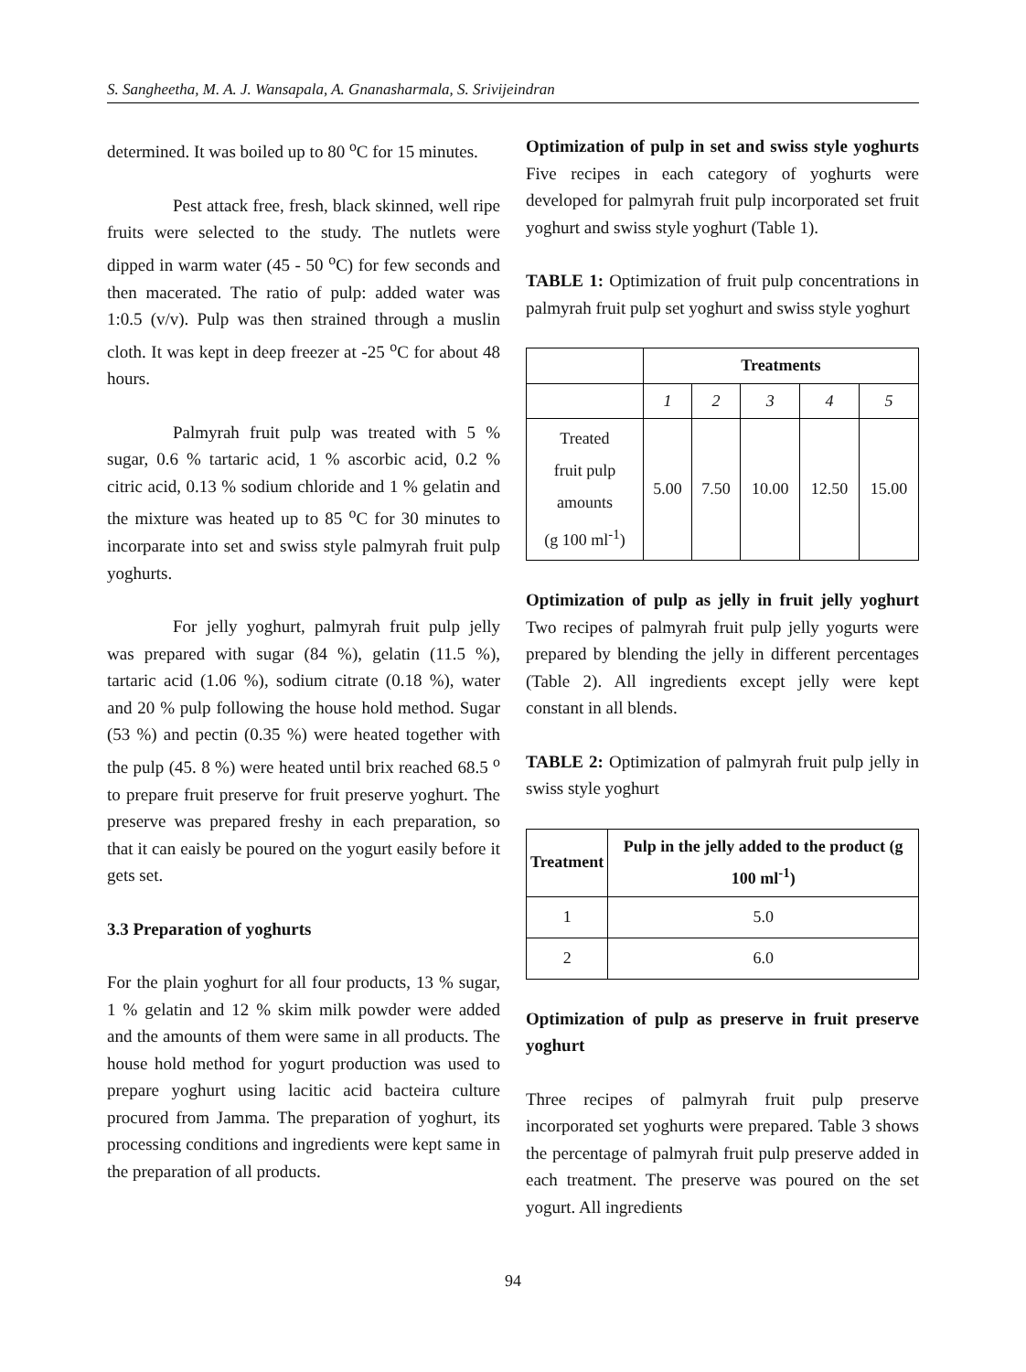S. Sangheetha, M. A. J. Wansapala, A. Gnanasharmala, S. Srivijeindran
determined. It was boiled up to 80 <sup>o</sup>C for 15 minutes.
Pest attack free, fresh, black skinned, well ripe fruits were selected to the study. The nutlets were dipped in warm water (45 - 50 <sup>o</sup>C) for few seconds and then macerated. The ratio of pulp: added water was 1:0.5 (v/v). Pulp was then strained through a muslin cloth. It was kept in deep freezer at -25 <sup>o</sup>C for about 48 hours.
Palmyrah fruit pulp was treated with 5 % sugar, 0.6 % tartaric acid, 1 % ascorbic acid, 0.2 % citric acid, 0.13 % sodium chloride and 1 % gelatin and the mixture was heated up to 85 <sup>o</sup>C for 30 minutes to incorparate into set and swiss style palmyrah fruit pulp yoghurts.
For jelly yoghurt, palmyrah fruit pulp jelly was prepared with sugar (84 %), gelatin (11.5 %), tartaric acid (1.06 %), sodium citrate (0.18 %), water and 20 % pulp following the house hold method. Sugar (53 %) and pectin (0.35 %) were heated together with the pulp (45. 8 %) were heated until brix reached 68.5 <sup>o</sup> to prepare fruit preserve for fruit preserve yoghurt. The preserve was prepared freshy in each preparation, so that it can eaisly be poured on the yogurt easily before it gets set.
3.3 Preparation of yoghurts
For the plain yoghurt for all four products, 13 % sugar, 1 % gelatin and 12 % skim milk powder were added and the amounts of them were same in all products. The house hold method for yogurt production was used to prepare yoghurt using lacitic acid bacteira culture procured from Jamma. The preparation of yoghurt, its processing conditions and ingredients were kept same in the preparation of all products.
Optimization of pulp in set and swiss style yoghurts Five recipes in each category of yoghurts were developed for palmyrah fruit pulp incorporated set fruit yoghurt and swiss style yoghurt (Table 1).
TABLE 1: Optimization of fruit pulp concentrations in palmyrah fruit pulp set yoghurt and swiss style yoghurt
| | Treatments | | | | |
| --- | --- | --- | --- | --- | --- |
| | 1 | 2 | 3 | 4 | 5 |
| Treated fruit pulp amounts (g 100 ml<sup>-1</sup>) | 5.00 | 7.50 | 10.00 | 12.50 | 15.00 |
Optimization of pulp as jelly in fruit jelly yoghurt Two recipes of palmyrah fruit pulp jelly yogurts were prepared by blending the jelly in different percentages (Table 2). All ingredients except jelly were kept constant in all blends.
TABLE 2: Optimization of palmyrah fruit pulp jelly in swiss style yoghurt
| Treatment | Pulp in the jelly added to the product (g 100 ml<sup>-1</sup>) |
| --- | --- |
| 1 | 5.0 |
| 2 | 6.0 |
Optimization of pulp as preserve in fruit preserve yoghurt
Three recipes of palmyrah fruit pulp preserve incorporated set yoghurts were prepared. Table 3 shows the percentage of palmyrah fruit pulp preserve added in each treatment. The preserve was poured on the set yogurt. All ingredients
94